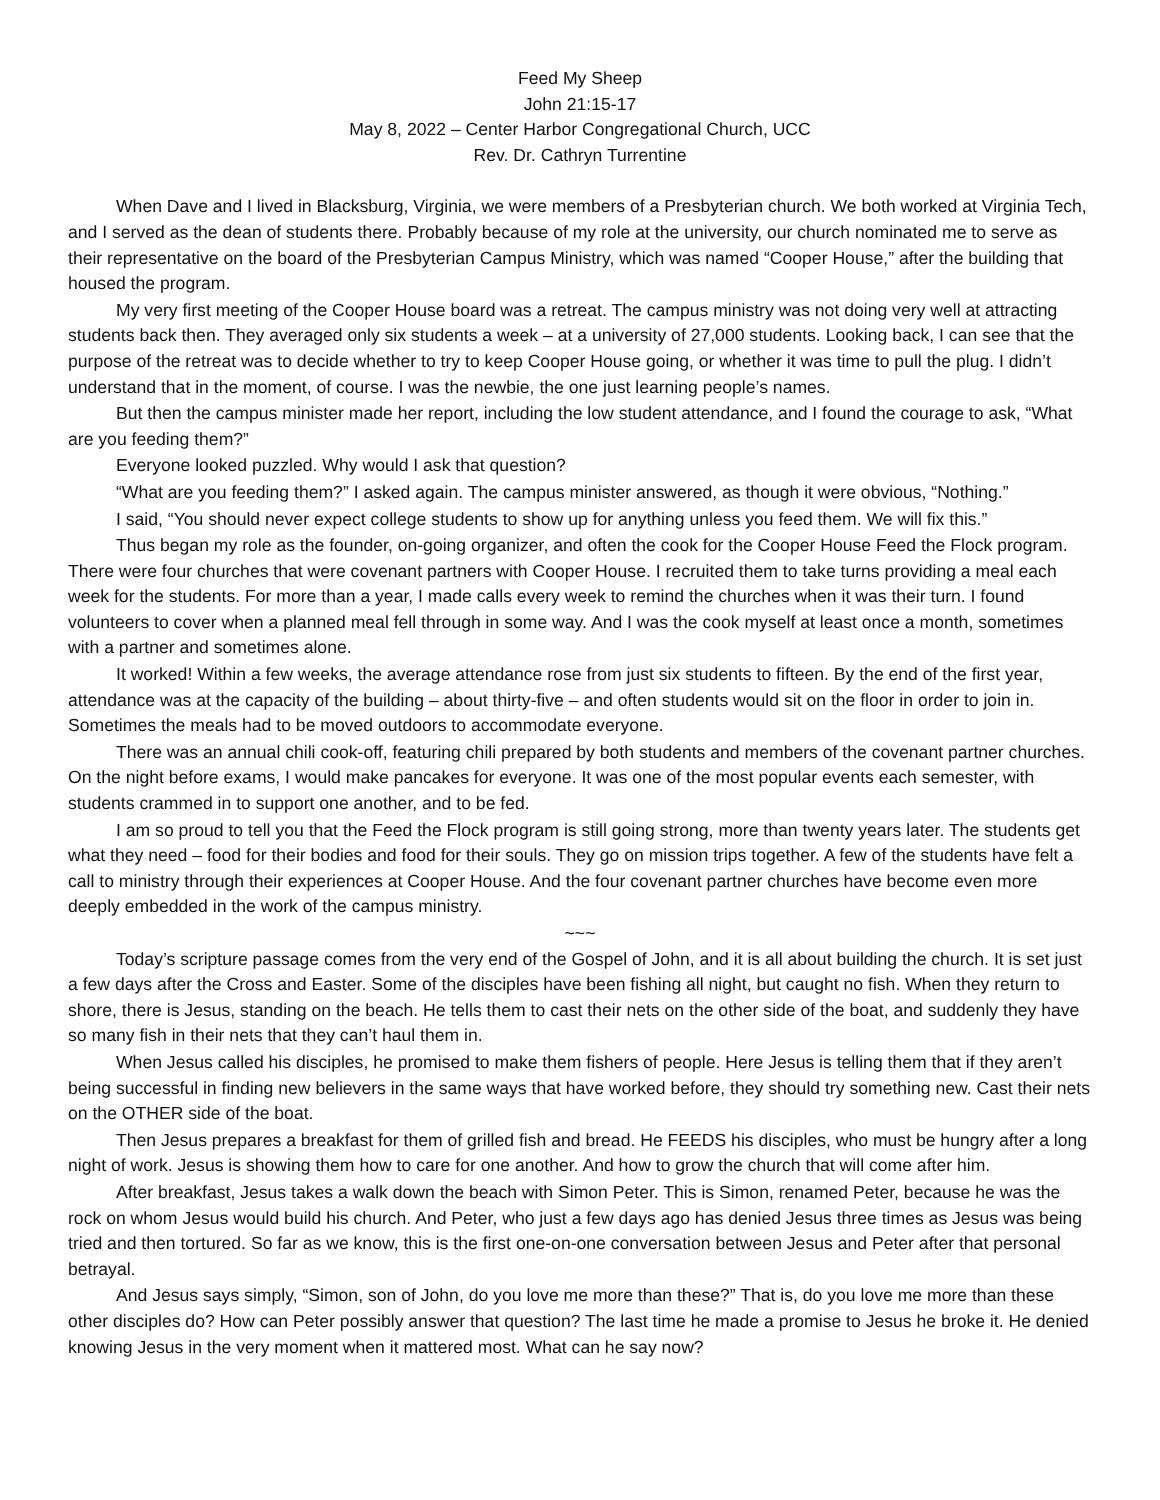Feed My Sheep
John 21:15-17
May 8, 2022 – Center Harbor Congregational Church, UCC
Rev. Dr. Cathryn Turrentine
When Dave and I lived in Blacksburg, Virginia, we were members of a Presbyterian church. We both worked at Virginia Tech, and I served as the dean of students there. Probably because of my role at the university, our church nominated me to serve as their representative on the board of the Presbyterian Campus Ministry, which was named “Cooper House,” after the building that housed the program.
My very first meeting of the Cooper House board was a retreat. The campus ministry was not doing very well at attracting students back then. They averaged only six students a week – at a university of 27,000 students. Looking back, I can see that the purpose of the retreat was to decide whether to try to keep Cooper House going, or whether it was time to pull the plug. I didn’t understand that in the moment, of course. I was the newbie, the one just learning people’s names.
But then the campus minister made her report, including the low student attendance, and I found the courage to ask, “What are you feeding them?”
Everyone looked puzzled. Why would I ask that question?
“What are you feeding them?” I asked again. The campus minister answered, as though it were obvious, “Nothing.”
I said, “You should never expect college students to show up for anything unless you feed them. We will fix this.”
Thus began my role as the founder, on-going organizer, and often the cook for the Cooper House Feed the Flock program. There were four churches that were covenant partners with Cooper House. I recruited them to take turns providing a meal each week for the students. For more than a year, I made calls every week to remind the churches when it was their turn. I found volunteers to cover when a planned meal fell through in some way. And I was the cook myself at least once a month, sometimes with a partner and sometimes alone.
It worked! Within a few weeks, the average attendance rose from just six students to fifteen. By the end of the first year, attendance was at the capacity of the building – about thirty-five – and often students would sit on the floor in order to join in. Sometimes the meals had to be moved outdoors to accommodate everyone.
There was an annual chili cook-off, featuring chili prepared by both students and members of the covenant partner churches. On the night before exams, I would make pancakes for everyone. It was one of the most popular events each semester, with students crammed in to support one another, and to be fed.
I am so proud to tell you that the Feed the Flock program is still going strong, more than twenty years later. The students get what they need – food for their bodies and food for their souls. They go on mission trips together. A few of the students have felt a call to ministry through their experiences at Cooper House. And the four covenant partner churches have become even more deeply embedded in the work of the campus ministry.
~~~
Today’s scripture passage comes from the very end of the Gospel of John, and it is all about building the church. It is set just a few days after the Cross and Easter. Some of the disciples have been fishing all night, but caught no fish. When they return to shore, there is Jesus, standing on the beach. He tells them to cast their nets on the other side of the boat, and suddenly they have so many fish in their nets that they can’t haul them in.
When Jesus called his disciples, he promised to make them fishers of people. Here Jesus is telling them that if they aren’t being successful in finding new believers in the same ways that have worked before, they should try something new. Cast their nets on the OTHER side of the boat.
Then Jesus prepares a breakfast for them of grilled fish and bread. He FEEDS his disciples, who must be hungry after a long night of work. Jesus is showing them how to care for one another. And how to grow the church that will come after him.
After breakfast, Jesus takes a walk down the beach with Simon Peter. This is Simon, renamed Peter, because he was the rock on whom Jesus would build his church. And Peter, who just a few days ago has denied Jesus three times as Jesus was being tried and then tortured. So far as we know, this is the first one-on-one conversation between Jesus and Peter after that personal betrayal.
And Jesus says simply, “Simon, son of John, do you love me more than these?” That is, do you love me more than these other disciples do? How can Peter possibly answer that question? The last time he made a promise to Jesus he broke it. He denied knowing Jesus in the very moment when it mattered most. What can he say now?